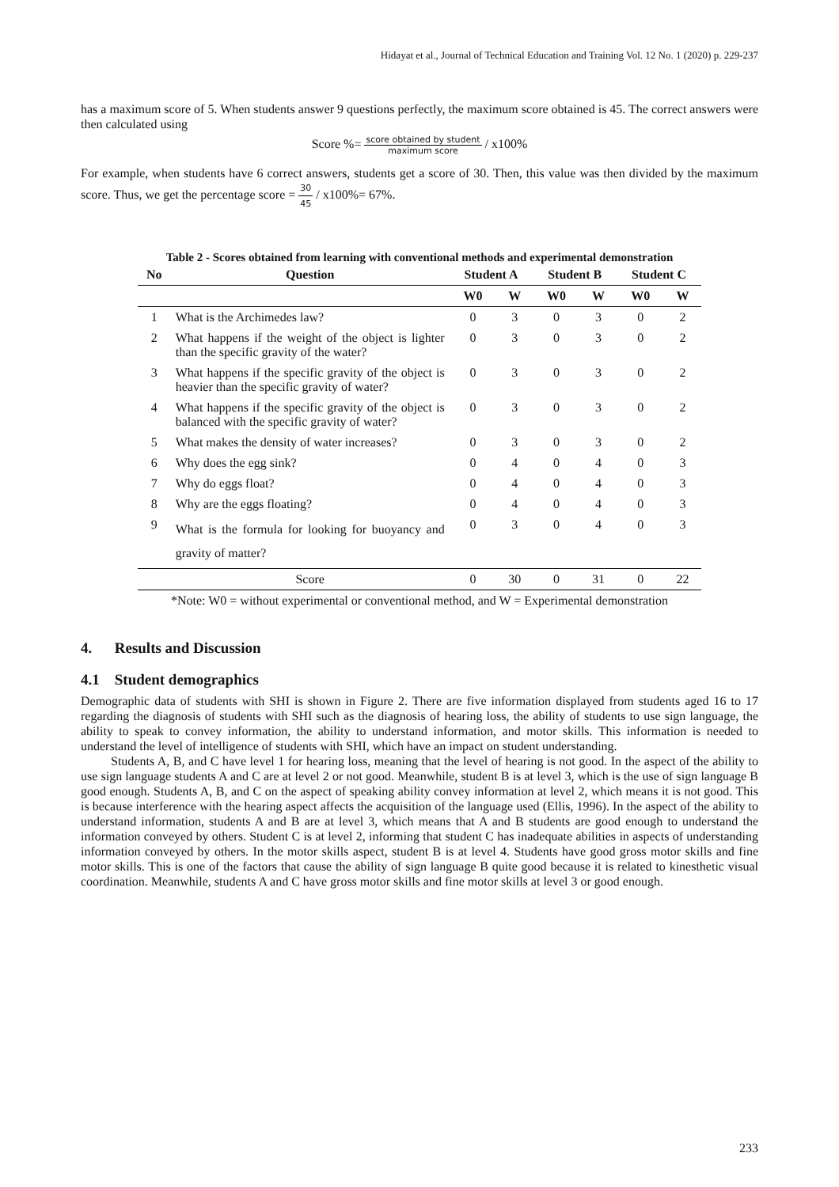Hidayat et al., Journal of Technical Education and Training Vol. 12 No. 1 (2020) p. 229-237
has a maximum score of 5. When students answer 9 questions perfectly, the maximum score obtained is 45. The correct answers were then calculated using
Score %= score obtained by student maximum score / x100%
For example, when students have 6 correct answers, students get a score of 30. Then, this value was then divided by the maximum score. Thus, we get the percentage score = 30 45 / x100%= 67%.
Table 2 - Scores obtained from learning with conventional methods and experimental demonstration
| No | Question | Student A | | Student B | | Student C | |
| --- | --- | --- | --- | --- | --- | --- | --- |
| | | W0 | W | W0 | W | W0 | W |
| 1 | What is the Archimedes law? | 0 | 3 | 0 | 3 | 0 | 2 |
| 2 | What happens if the weight of the object is lighter than the specific gravity of the water? | 0 | 3 | 0 | 3 | 0 | 2 |
| 3 | What happens if the specific gravity of the object is heavier than the specific gravity of water? | 0 | 3 | 0 | 3 | 0 | 2 |
| 4 | What happens if the specific gravity of the object is balanced with the specific gravity of water? | 0 | 3 | 0 | 3 | 0 | 2 |
| 5 | What makes the density of water increases? | 0 | 3 | 0 | 3 | 0 | 2 |
| 6 | Why does the egg sink? | 0 | 4 | 0 | 4 | 0 | 3 |
| 7 | Why do eggs float? | 0 | 4 | 0 | 4 | 0 | 3 |
| 8 | Why are the eggs floating? | 0 | 4 | 0 | 4 | 0 | 3 |
| 9 | What is the formula for looking for buoyancy and gravity of matter? | 0 | 3 | 0 | 4 | 0 | 3 |
| | Score | 0 | 30 | 0 | 31 | 0 | 22 |
*Note: W0 = without experimental or conventional method, and W = Experimental demonstration
4. Results and Discussion
4.1 Student demographics
Demographic data of students with SHI is shown in Figure 2. There are five information displayed from students aged 16 to 17 regarding the diagnosis of students with SHI such as the diagnosis of hearing loss, the ability of students to use sign language, the ability to speak to convey information, the ability to understand information, and motor skills. This information is needed to understand the level of intelligence of students with SHI, which have an impact on student understanding.
Students A, B, and C have level 1 for hearing loss, meaning that the level of hearing is not good. In the aspect of the ability to use sign language students A and C are at level 2 or not good. Meanwhile, student B is at level 3, which is the use of sign language B good enough. Students A, B, and C on the aspect of speaking ability convey information at level 2, which means it is not good. This is because interference with the hearing aspect affects the acquisition of the language used (Ellis, 1996). In the aspect of the ability to understand information, students A and B are at level 3, which means that A and B students are good enough to understand the information conveyed by others. Student C is at level 2, informing that student C has inadequate abilities in aspects of understanding information conveyed by others. In the motor skills aspect, student B is at level 4. Students have good gross motor skills and fine motor skills. This is one of the factors that cause the ability of sign language B quite good because it is related to kinesthetic visual coordination. Meanwhile, students A and C have gross motor skills and fine motor skills at level 3 or good enough.
233